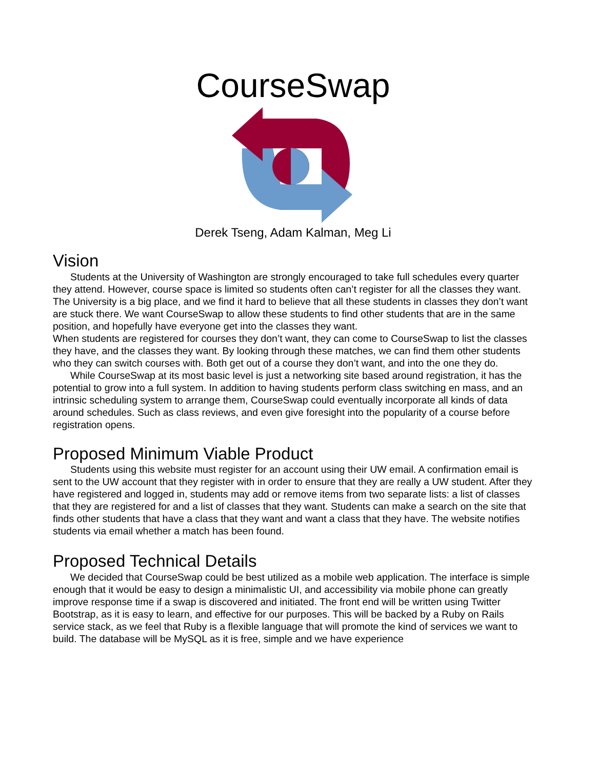CourseSwap
Derek Tseng, Adam Kalman, Meg Li
Vision
Students at the University of Washington are strongly encouraged to take full schedules every quarter they attend. However, course space is limited so students often can’t register for all the classes they want. The University is a big place, and we find it hard to believe that all these students in classes they don’t want are stuck there. We want CourseSwap to allow these students to find other students that are in the same position, and hopefully have everyone get into the classes they want.
When students are registered for courses they don’t want, they can come to CourseSwap to list the classes they have, and the classes they want. By looking through these matches, we can find them other students who they can switch courses with. Both get out of a course they don’t want, and into the one they do.
While CourseSwap at its most basic level is just a networking site based around registration, it has the potential to grow into a full system. In addition to having students perform class switching en mass, and an intrinsic scheduling system to arrange them, CourseSwap could eventually incorporate all kinds of data around schedules. Such as class reviews, and even give foresight into the popularity of a course before registration opens.
Proposed Minimum Viable Product
Students using this website must register for an account using their UW email. A confirmation email is sent to the UW account that they register with in order to ensure that they are really a UW student. After they have registered and logged in, students may add or remove items from two separate lists: a list of classes that they are registered for and a list of classes that they want. Students can make a search on the site that finds other students that have a class that they want and want a class that they have. The website notifies students via email whether a match has been found.
Proposed Technical Details
We decided that CourseSwap could be best utilized as a mobile web application. The interface is simple enough that it would be easy to design a minimalistic UI, and accessibility via mobile phone can greatly improve response time if a swap is discovered and initiated. The front end will be written using Twitter Bootstrap, as it is easy to learn, and effective for our purposes. This will be backed by a Ruby on Rails service stack, as we feel that Ruby is a flexible language that will promote the kind of services we want to build. The database will be MySQL as it is free, simple and we have experience